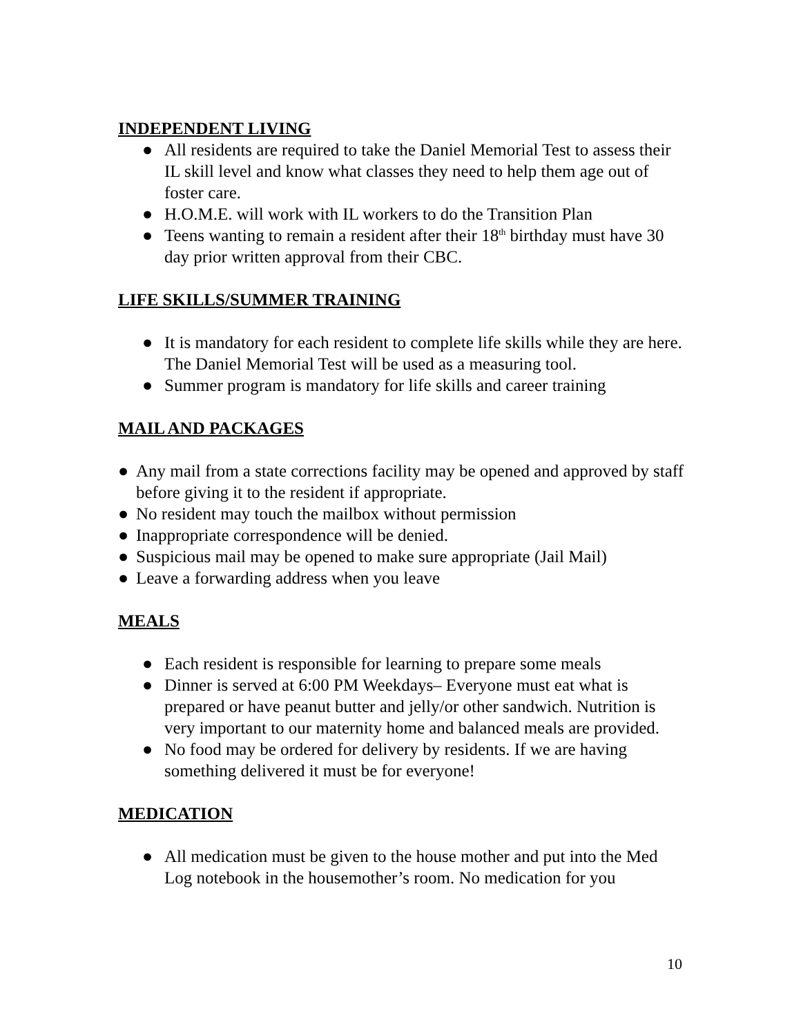INDEPENDENT LIVING
● All residents are required to take the Daniel Memorial Test to assess their IL skill level and know what classes they need to help them age out of foster care.
● H.O.M.E. will work with IL workers to do the Transition Plan
● Teens wanting to remain a resident after their 18<sup>th</sup> birthday must have 30 day prior written approval from their CBC.
LIFE SKILLS/SUMMER TRAINING
● It is mandatory for each resident to complete life skills while they are here. The Daniel Memorial Test will be used as a measuring tool.
● Summer program is mandatory for life skills and career training
MAIL AND PACKAGES
● Any mail from a state corrections facility may be opened and approved by staff before giving it to the resident if appropriate.
● No resident may touch the mailbox without permission
● Inappropriate correspondence will be denied.
● Suspicious mail may be opened to make sure appropriate (Jail Mail)
● Leave a forwarding address when you leave
MEALS
● Each resident is responsible for learning to prepare some meals
● Dinner is served at 6:00 PM Weekdays– Everyone must eat what is prepared or have peanut butter and jelly/or other sandwich. Nutrition is very important to our maternity home and balanced meals are provided.
● No food may be ordered for delivery by residents. If we are having something delivered it must be for everyone!
MEDICATION
● All medication must be given to the house mother and put into the Med Log notebook in the housemother’s room. No medication for you
10